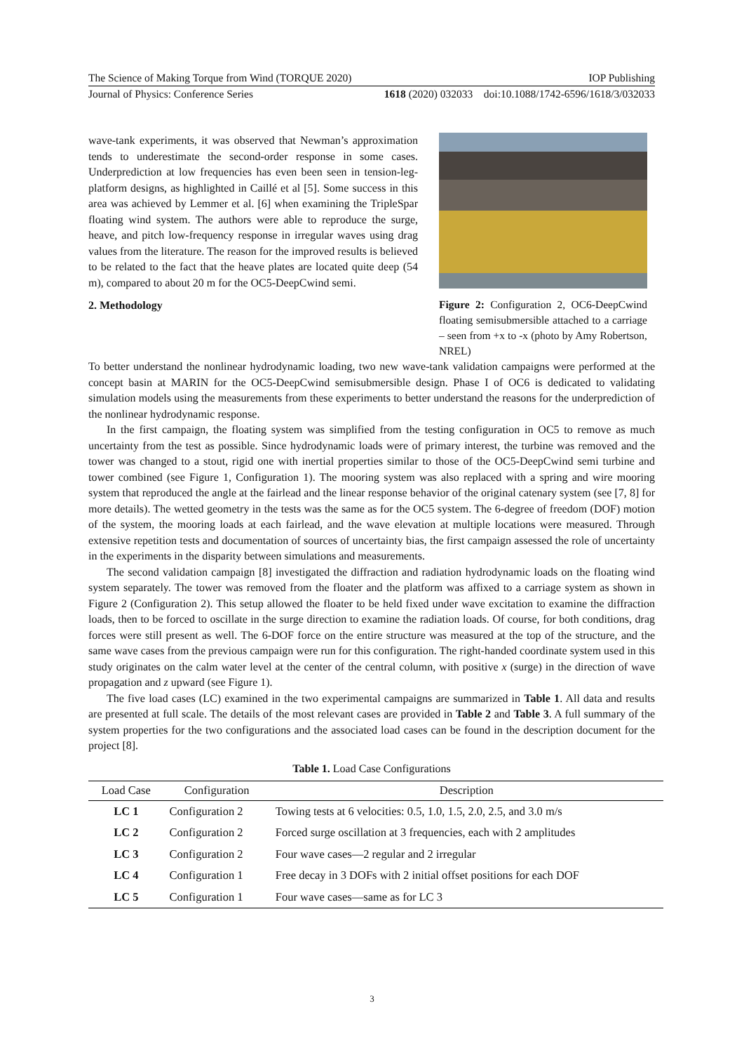The Science of Making Torque from Wind (TORQUE 2020) IOP Publishing
Journal of Physics: Conference Series 1618 (2020) 032033 doi:10.1088/1742-6596/1618/3/032033
wave-tank experiments, it was observed that Newman’s approximation tends to underestimate the second-order response in some cases. Underprediction at low frequencies has even been seen in tension-leg-platform designs, as highlighted in Caillé et al [5]. Some success in this area was achieved by Lemmer et al. [6] when examining the TripleSpar floating wind system. The authors were able to reproduce the surge, heave, and pitch low-frequency response in irregular waves using drag values from the literature. The reason for the improved results is believed to be related to the fact that the heave plates are located quite deep (54 m), compared to about 20 m for the OC5-DeepCwind semi.
2. Methodology
Figure 2: Configuration 2, OC6-DeepCwind floating semisubmersible attached to a carriage – seen from +x to -x (photo by Amy Robertson, NREL)
To better understand the nonlinear hydrodynamic loading, two new wave-tank validation campaigns were performed at the concept basin at MARIN for the OC5-DeepCwind semisubmersible design. Phase I of OC6 is dedicated to validating simulation models using the measurements from these experiments to better understand the reasons for the underprediction of the nonlinear hydrodynamic response.
In the first campaign, the floating system was simplified from the testing configuration in OC5 to remove as much uncertainty from the test as possible. Since hydrodynamic loads were of primary interest, the turbine was removed and the tower was changed to a stout, rigid one with inertial properties similar to those of the OC5-DeepCwind semi turbine and tower combined (see Figure 1, Configuration 1). The mooring system was also replaced with a spring and wire mooring system that reproduced the angle at the fairlead and the linear response behavior of the original catenary system (see [7, 8] for more details). The wetted geometry in the tests was the same as for the OC5 system. The 6-degree of freedom (DOF) motion of the system, the mooring loads at each fairlead, and the wave elevation at multiple locations were measured. Through extensive repetition tests and documentation of sources of uncertainty bias, the first campaign assessed the role of uncertainty in the experiments in the disparity between simulations and measurements.
The second validation campaign [8] investigated the diffraction and radiation hydrodynamic loads on the floating wind system separately. The tower was removed from the floater and the platform was affixed to a carriage system as shown in Figure 2 (Configuration 2). This setup allowed the floater to be held fixed under wave excitation to examine the diffraction loads, then to be forced to oscillate in the surge direction to examine the radiation loads. Of course, for both conditions, drag forces were still present as well. The 6-DOF force on the entire structure was measured at the top of the structure, and the same wave cases from the previous campaign were run for this configuration. The right-handed coordinate system used in this study originates on the calm water level at the center of the central column, with positive x (surge) in the direction of wave propagation and z upward (see Figure 1).
The five load cases (LC) examined in the two experimental campaigns are summarized in Table 1. All data and results are presented at full scale. The details of the most relevant cases are provided in Table 2 and Table 3. A full summary of the system properties for the two configurations and the associated load cases can be found in the description document for the project [8].
Table 1. Load Case Configurations
| Load Case | Configuration | Description |
| --- | --- | --- |
| LC 1 | Configuration 2 | Towing tests at 6 velocities: 0.5, 1.0, 1.5, 2.0, 2.5, and 3.0 m/s |
| LC 2 | Configuration 2 | Forced surge oscillation at 3 frequencies, each with 2 amplitudes |
| LC 3 | Configuration 2 | Four wave cases—2 regular and 2 irregular |
| LC 4 | Configuration 1 | Free decay in 3 DOFs with 2 initial offset positions for each DOF |
| LC 5 | Configuration 1 | Four wave cases—same as for LC 3 |
3